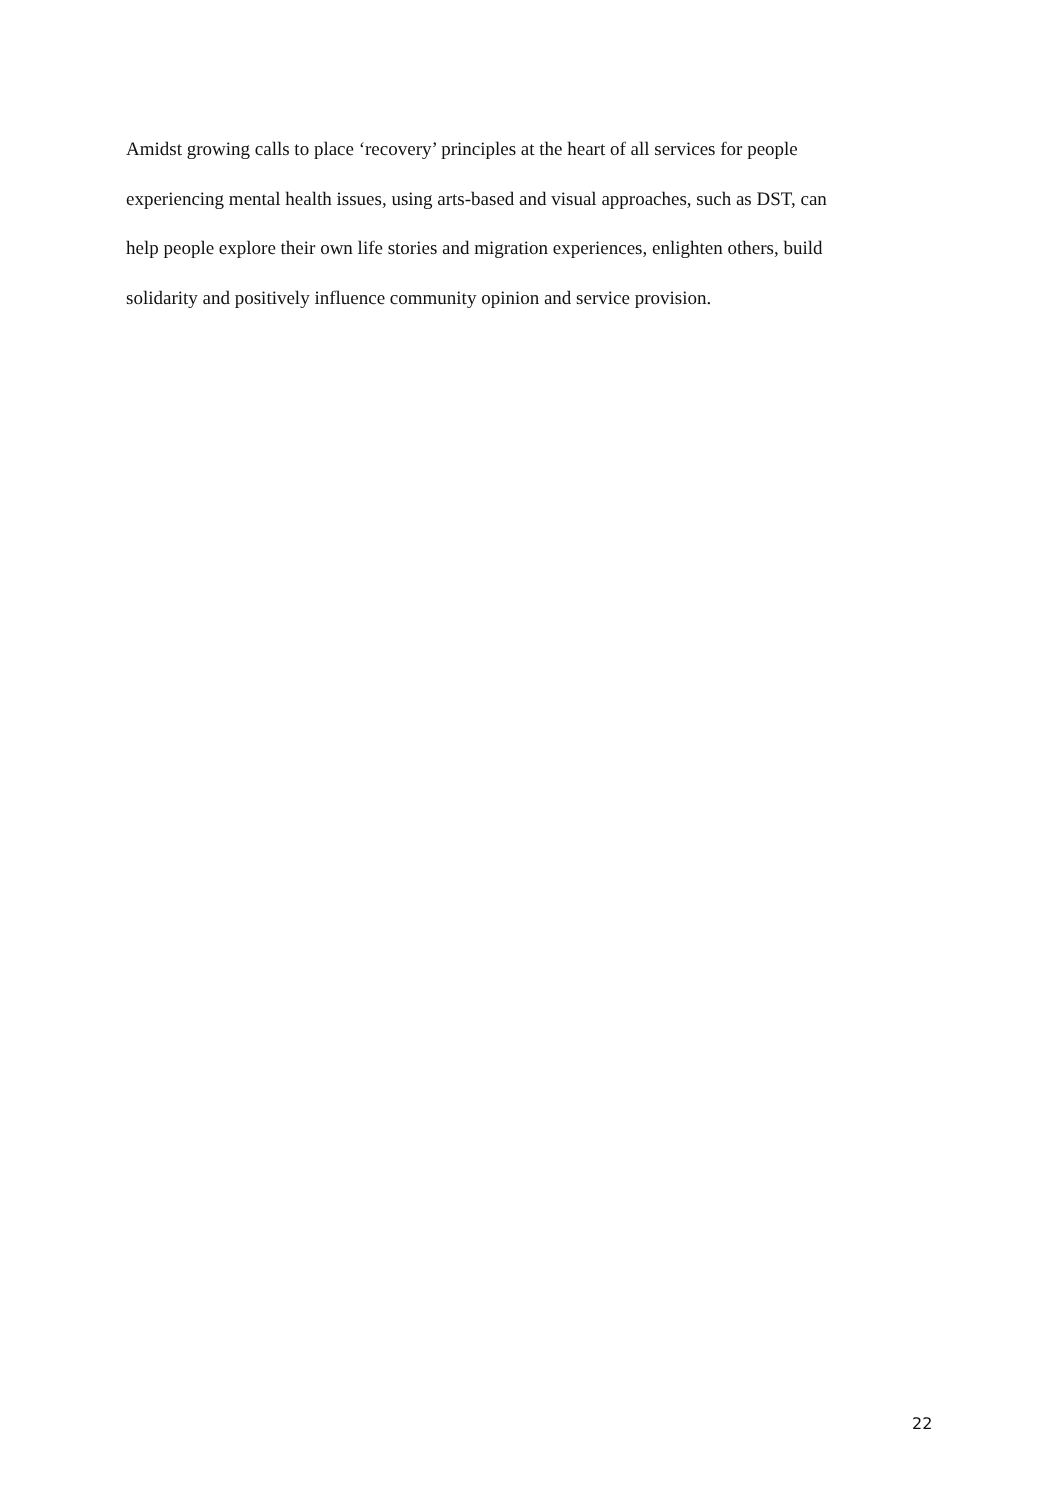Amidst growing calls to place ‘recovery’ principles at the heart of all services for people
experiencing mental health issues, using arts-based and visual approaches, such as DST, can
help people explore their own life stories and migration experiences, enlighten others, build
solidarity and positively influence community opinion and service provision.
22